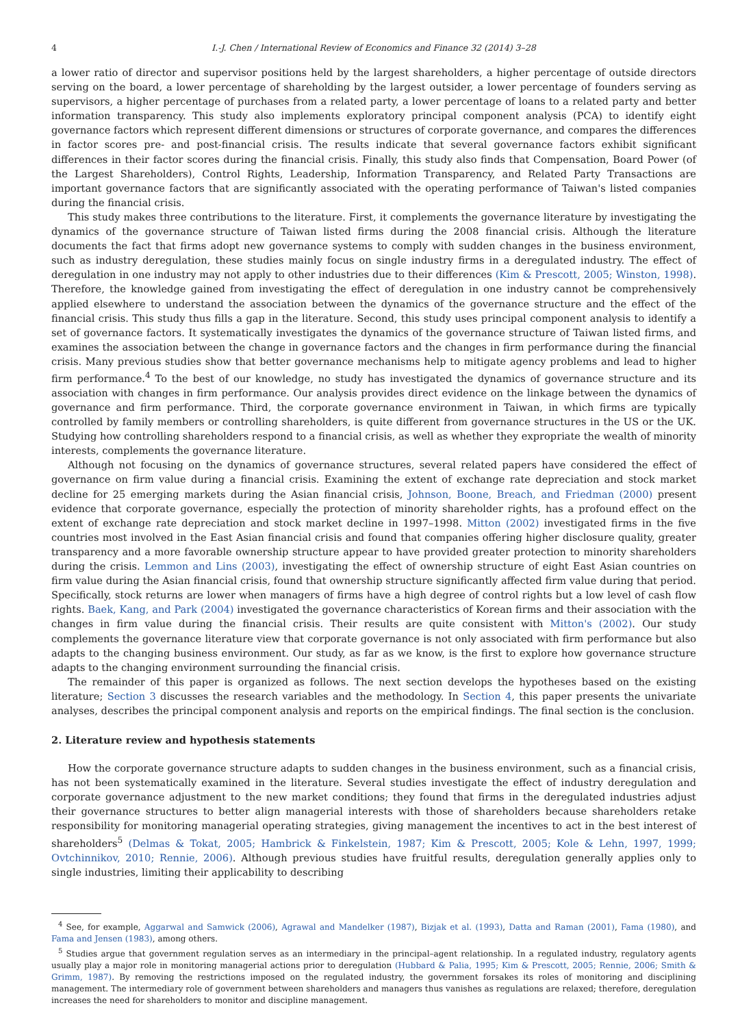4 I.-J. Chen / International Review of Economics and Finance 32 (2014) 3–28
a lower ratio of director and supervisor positions held by the largest shareholders, a higher percentage of outside directors serving on the board, a lower percentage of shareholding by the largest outsider, a lower percentage of founders serving as supervisors, a higher percentage of purchases from a related party, a lower percentage of loans to a related party and better information transparency. This study also implements exploratory principal component analysis (PCA) to identify eight governance factors which represent different dimensions or structures of corporate governance, and compares the differences in factor scores pre- and post-financial crisis. The results indicate that several governance factors exhibit significant differences in their factor scores during the financial crisis. Finally, this study also finds that Compensation, Board Power (of the Largest Shareholders), Control Rights, Leadership, Information Transparency, and Related Party Transactions are important governance factors that are significantly associated with the operating performance of Taiwan's listed companies during the financial crisis.
This study makes three contributions to the literature. First, it complements the governance literature by investigating the dynamics of the governance structure of Taiwan listed firms during the 2008 financial crisis. Although the literature documents the fact that firms adopt new governance systems to comply with sudden changes in the business environment, such as industry deregulation, these studies mainly focus on single industry firms in a deregulated industry. The effect of deregulation in one industry may not apply to other industries due to their differences (Kim & Prescott, 2005; Winston, 1998). Therefore, the knowledge gained from investigating the effect of deregulation in one industry cannot be comprehensively applied elsewhere to understand the association between the dynamics of the governance structure and the effect of the financial crisis. This study thus fills a gap in the literature. Second, this study uses principal component analysis to identify a set of governance factors. It systematically investigates the dynamics of the governance structure of Taiwan listed firms, and examines the association between the change in governance factors and the changes in firm performance during the financial crisis. Many previous studies show that better governance mechanisms help to mitigate agency problems and lead to higher firm performance.<sup>4</sup> To the best of our knowledge, no study has investigated the dynamics of governance structure and its association with changes in firm performance. Our analysis provides direct evidence on the linkage between the dynamics of governance and firm performance. Third, the corporate governance environment in Taiwan, in which firms are typically controlled by family members or controlling shareholders, is quite different from governance structures in the US or the UK. Studying how controlling shareholders respond to a financial crisis, as well as whether they expropriate the wealth of minority interests, complements the governance literature.
Although not focusing on the dynamics of governance structures, several related papers have considered the effect of governance on firm value during a financial crisis. Examining the extent of exchange rate depreciation and stock market decline for 25 emerging markets during the Asian financial crisis, Johnson, Boone, Breach, and Friedman (2000) present evidence that corporate governance, especially the protection of minority shareholder rights, has a profound effect on the extent of exchange rate depreciation and stock market decline in 1997–1998. Mitton (2002) investigated firms in the five countries most involved in the East Asian financial crisis and found that companies offering higher disclosure quality, greater transparency and a more favorable ownership structure appear to have provided greater protection to minority shareholders during the crisis. Lemmon and Lins (2003), investigating the effect of ownership structure of eight East Asian countries on firm value during the Asian financial crisis, found that ownership structure significantly affected firm value during that period. Specifically, stock returns are lower when managers of firms have a high degree of control rights but a low level of cash flow rights. Baek, Kang, and Park (2004) investigated the governance characteristics of Korean firms and their association with the changes in firm value during the financial crisis. Their results are quite consistent with Mitton's (2002). Our study complements the governance literature view that corporate governance is not only associated with firm performance but also adapts to the changing business environment. Our study, as far as we know, is the first to explore how governance structure adapts to the changing environment surrounding the financial crisis.
The remainder of this paper is organized as follows. The next section develops the hypotheses based on the existing literature; Section 3 discusses the research variables and the methodology. In Section 4, this paper presents the univariate analyses, describes the principal component analysis and reports on the empirical findings. The final section is the conclusion.
2. Literature review and hypothesis statements
How the corporate governance structure adapts to sudden changes in the business environment, such as a financial crisis, has not been systematically examined in the literature. Several studies investigate the effect of industry deregulation and corporate governance adjustment to the new market conditions; they found that firms in the deregulated industries adjust their governance structures to better align managerial interests with those of shareholders because shareholders retake responsibility for monitoring managerial operating strategies, giving management the incentives to act in the best interest of shareholders<sup>5</sup> (Delmas & Tokat, 2005; Hambrick & Finkelstein, 1987; Kim & Prescott, 2005; Kole & Lehn, 1997, 1999; Ovtchinnikov, 2010; Rennie, 2006). Although previous studies have fruitful results, deregulation generally applies only to single industries, limiting their applicability to describing
<sup>4</sup> See, for example, Aggarwal and Samwick (2006), Agrawal and Mandelker (1987), Bizjak et al. (1993), Datta and Raman (2001), Fama (1980), and Fama and Jensen (1983), among others.
<sup>5</sup> Studies argue that government regulation serves as an intermediary in the principal–agent relationship. In a regulated industry, regulatory agents usually play a major role in monitoring managerial actions prior to deregulation (Hubbard & Palia, 1995; Kim & Prescott, 2005; Rennie, 2006; Smith & Grimm, 1987). By removing the restrictions imposed on the regulated industry, the government forsakes its roles of monitoring and disciplining management. The intermediary role of government between shareholders and managers thus vanishes as regulations are relaxed; therefore, deregulation increases the need for shareholders to monitor and discipline management.